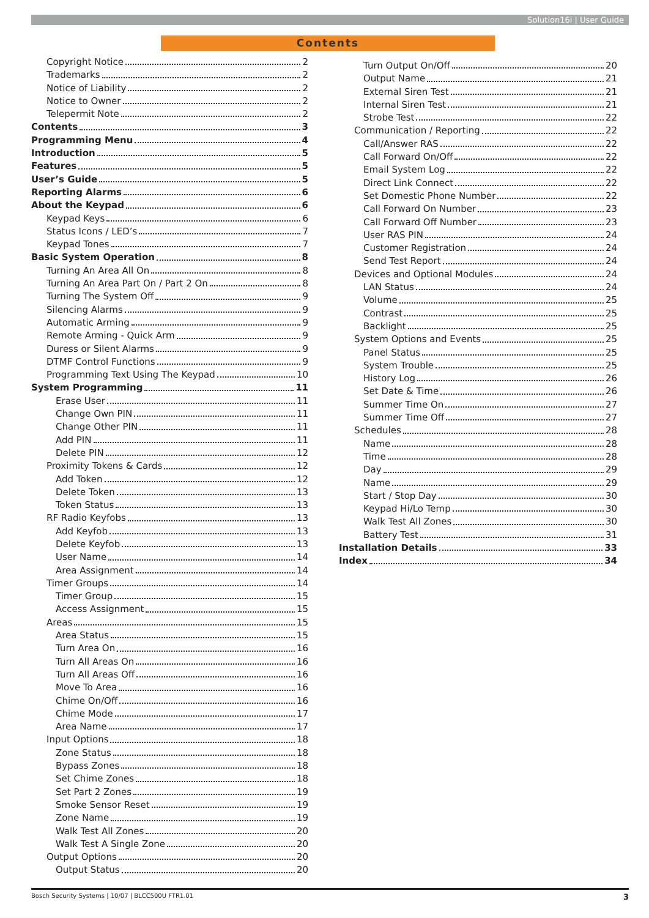Solution16i | User Guide
Contents
Copyright Notice 2
Trademarks 2
Notice of Liability 2
Notice to Owner 2
Telepermit Note 2
Contents 3
Programming Menu 4
Introduction 5
Features 5
User’s Guide 5
Reporting Alarms 6
About the Keypad 6
Keypad Keys 6
Status Icons / LED’s 7
Keypad Tones 7
Basic System Operation 8
Turning An Area All On 8
Turning An Area Part On / Part 2 On 8
Turning The System Off 9
Silencing Alarms 9
Automatic Arming 9
Remote Arming - Quick Arm 9
Duress or Silent Alarms 9
DTMF Control Functions 9
Programming Text Using The Keypad 10
System Programming 11
Erase User 11
Change Own PIN 11
Change Other PIN 11
Add PIN 11
Delete PIN 12
Proximity Tokens & Cards 12
Add Token 12
Delete Token 13
Token Status 13
RF Radio Keyfobs 13
Add Keyfob 13
Delete Keyfob 13
User Name 14
Area Assignment 14
Timer Groups 14
Timer Group 15
Access Assignment 15
Areas 15
Area Status 15
Turn Area On 16
Turn All Areas On 16
Turn All Areas Off 16
Move To Area 16
Chime On/Off 16
Chime Mode 17
Area Name 17
Input Options 18
Zone Status 18
Bypass Zones 18
Set Chime Zones 18
Set Part 2 Zones 19
Smoke Sensor Reset 19
Zone Name 19
Walk Test All Zones 20
Walk Test A Single Zone 20
Output Options 20
Output Status 20
Turn Output On/Off 20
Output Name 21
External Siren Test 21
Internal Siren Test 21
Strobe Test 22
Communication / Reporting 22
Call/Answer RAS 22
Call Forward On/Off 22
Email System Log 22
Direct Link Connect 22
Set Domestic Phone Number 22
Call Forward On Number 23
Call Forward Off Number 23
User RAS PIN 24
Customer Registration 24
Send Test Report 24
Devices and Optional Modules 24
LAN Status 24
Volume 25
Contrast 25
Backlight 25
System Options and Events 25
Panel Status 25
System Trouble 25
History Log 26
Set Date & Time 26
Summer Time On 27
Summer Time Off 27
Schedules 28
Name 28
Time 28
Day 29
Name 29
Start / Stop Day 30
Keypad Hi/Lo Temp 30
Walk Test All Zones 30
Battery Test 31
Installation Details 33
Index 34
Bosch Security Systems | 10/07 | BLCC500U FTR1.01 3